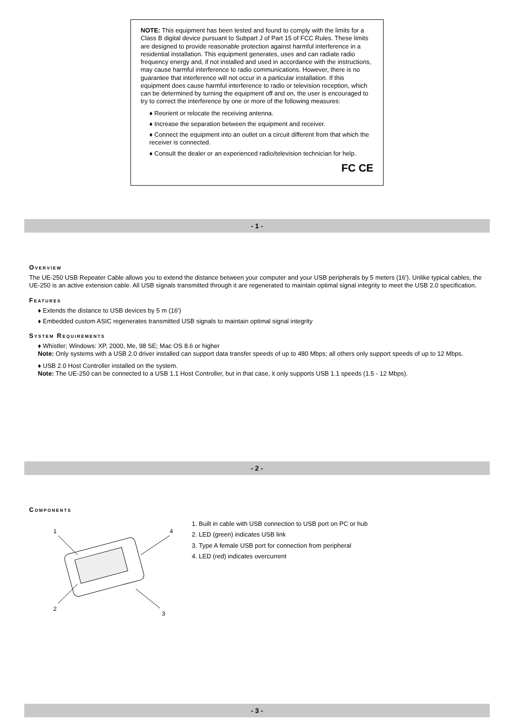NOTE: This equipment has been tested and found to comply with the limits for a Class B digital device pursuant to Subpart J of Part 15 of FCC Rules. These limits are designed to provide reasonable protection against harmful interference in a residential installation. This equipment generates, uses and can radiate radio frequency energy and, if not installed and used in accordance with the instructions, may cause harmful interference to radio communications. However, there is no guarantee that interference will not occur in a particular installation. If this equipment does cause harmful interference to radio or television reception, which can be determined by turning the equipment off and on, the user is encouraged to try to correct the interference by one or more of the following measures:
♦ Reorient or relocate the receiving antenna.
♦ Increase the separation between the equipment and receiver.
♦ Connect the equipment into an outlet on a circuit different from that which the receiver is connected.
♦ Consult the dealer or an experienced radio/television technician for help.
FC CE
- 1 -
Overview
The UE-250 USB Repeater Cable allows you to extend the distance between your computer and your USB peripherals by 5 meters (16'). Unlike typical cables, the UE-250 is an active extension cable. All USB signals transmitted through it are regenerated to maintain optimal signal integrity to meet the USB 2.0 specification.
Features
♦ Extends the distance to USB devices by 5 m (16')
♦ Embedded custom ASIC regenerates transmitted USB signals to maintain optimal signal integrity
System Requirements
♦ Whistler; Windows: XP, 2000, Me, 98 SE; Mac OS 8.6 or higher
Note: Only systems with a USB 2.0 driver installed can support data transfer speeds of up to 480 Mbps; all others only support speeds of up to 12 Mbps.
♦ USB 2.0 Host Controller installed on the system.
Note: The UE-250 can be connected to a USB 1.1 Host Controller, but in that case, it only supports USB 1.1 speeds (1.5 - 12 Mbps).
- 2 -
Components
1
2
3
4
1. Built in cable with USB connection to USB port on PC or hub
2. LED (green) indicates USB link
3. Type A female USB port for connection from peripheral
4. LED (red) indicates overcurrent
- 3 -